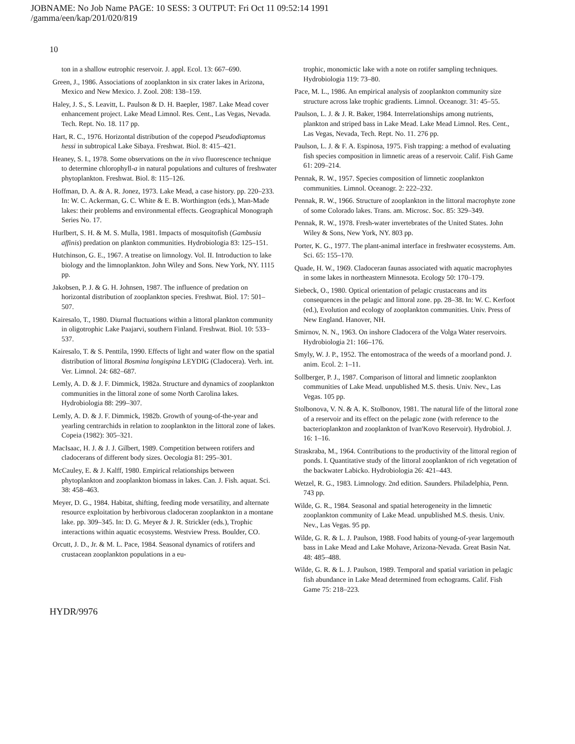JOBNAME: No Job Name PAGE: 10 SESS: 3 OUTPUT: Fri Oct 11 09:52:14 1991
/gamma/een/kap/201/020/819
10
ton in a shallow eutrophic reservoir. J. appl. Ecol. 13: 667–690.
Green, J., 1986. Associations of zooplankton in six crater lakes in Arizona, Mexico and New Mexico. J. Zool. 208: 138–159.
Haley, J. S., S. Leavitt, L. Paulson & D. H. Baepler, 1987. Lake Mead cover enhancement project. Lake Mead Limnol. Res. Cent., Las Vegas, Nevada. Tech. Rept. No. 18. 117 pp.
Hart, R. C., 1976. Horizontal distribution of the copepod Pseudodiaptomus hessi in subtropical Lake Sibaya. Freshwat. Biol. 8: 415–421.
Heaney, S. I., 1978. Some observations on the in vivo fluorescence technique to determine chlorophyll-a in natural populations and cultures of freshwater phytoplankton. Freshwat. Biol. 8: 115–126.
Hoffman, D. A. & A. R. Jonez, 1973. Lake Mead, a case history. pp. 220–233. In: W. C. Ackerman, G. C. White & E. B. Worthington (eds.), Man-Made lakes: their problems and environmental effects. Geographical Monograph Series No. 17.
Hurlbert, S. H. & M. S. Mulla, 1981. Impacts of mosquitofish (Gambusia affinis) predation on plankton communities. Hydrobiologia 83: 125–151.
Hutchinson, G. E., 1967. A treatise on limnology. Vol. II. Introduction to lake biology and the limnoplankton. John Wiley and Sons. New York, NY. 1115 pp.
Jakobsen, P. J. & G. H. Johnsen, 1987. The influence of predation on horizontal distribution of zooplankton species. Freshwat. Biol. 17: 501–507.
Kairesalo, T., 1980. Diurnal fluctuations within a littoral plankton community in oligotrophic Lake Paajarvi, southern Finland. Freshwat. Biol. 10: 533–537.
Kairesalo, T. & S. Penttila, 1990. Effects of light and water flow on the spatial distribution of littoral Bosmina longispina LEYDIG (Cladocera). Verh. int. Ver. Limnol. 24: 682–687.
Lemly, A. D. & J. F. Dimmick, 1982a. Structure and dynamics of zooplankton communities in the littoral zone of some North Carolina lakes. Hydrobiologia 88: 299–307.
Lemly, A. D. & J. F. Dimmick, 1982b. Growth of young-of-the-year and yearling centrarchids in relation to zooplankton in the littoral zone of lakes. Copeia (1982): 305–321.
MacIsaac, H. J. & J. J. Gilbert, 1989. Competition between rotifers and cladocerans of different body sizes. Oecologia 81: 295–301.
McCauley, E. & J. Kalff, 1980. Empirical relationships between phytoplankton and zooplankton biomass in lakes. Can. J. Fish. aquat. Sci. 38: 458–463.
Meyer, D. G., 1984. Habitat, shifting, feeding mode versatility, and alternate resource exploitation by herbivorous cladoceran zooplankton in a montane lake. pp. 309–345. In: D. G. Meyer & J. R. Strickler (eds.), Trophic interactions within aquatic ecosystems. Westview Press. Boulder, CO.
Orcutt, J. D., Jr. & M. L. Pace, 1984. Seasonal dynamics of rotifers and crustacean zooplankton populations in a eu-
trophic, monomictic lake with a note on rotifer sampling techniques. Hydrobiologia 119: 73–80.
Pace, M. L., 1986. An empirical analysis of zooplankton community size structure across lake trophic gradients. Limnol. Oceanogr. 31: 45–55.
Paulson, L. J. & J. R. Baker, 1984. Interrelationships among nutrients, plankton and striped bass in Lake Mead. Lake Mead Limnol. Res. Cent., Las Vegas, Nevada, Tech. Rept. No. 11. 276 pp.
Paulson, L. J. & F. A. Espinosa, 1975. Fish trapping: a method of evaluating fish species composition in limnetic areas of a reservoir. Calif. Fish Game 61: 209–214.
Pennak, R. W., 1957. Species composition of limnetic zooplankton communities. Limnol. Oceanogr. 2: 222–232.
Pennak, R. W., 1966. Structure of zooplankton in the littoral macrophyte zone of some Colorado lakes. Trans. am. Microsc. Soc. 85: 329–349.
Pennak, R. W., 1978. Fresh-water invertebrates of the United States. John Wiley & Sons, New York, NY. 803 pp.
Porter, K. G., 1977. The plant-animal interface in freshwater ecosystems. Am. Sci. 65: 155–170.
Quade, H. W., 1969. Cladoceran faunas associated with aquatic macrophytes in some lakes in northeastern Minnesota. Ecology 50: 170–179.
Siebeck, O., 1980. Optical orientation of pelagic crustaceans and its consequences in the pelagic and littoral zone. pp. 28–38. In: W. C. Kerfoot (ed.), Evolution and ecology of zooplankton communities. Univ. Press of New England. Hanover, NH.
Smirnov, N. N., 1963. On inshore Cladocera of the Volga Water reservoirs. Hydrobiologia 21: 166–176.
Smyly, W. J. P., 1952. The entomostraca of the weeds of a moorland pond. J. anim. Ecol. 2: 1–11.
Sollberger, P. J., 1987. Comparison of littoral and limnetic zooplankton communities of Lake Mead. unpublished M.S. thesis. Univ. Nev., Las Vegas. 105 pp.
Stolbonova, V. N. & A. K. Stolbonov, 1981. The natural life of the littoral zone of a reservoir and its effect on the pelagic zone (with reference to the bacterioplankton and zooplankton of Ivan'Kovo Reservoir). Hydrobiol. J. 16: 1–16.
Straskraba, M., 1964. Contributions to the productivity of the littoral region of ponds. I. Quantitative study of the littoral zooplankton of rich vegetation of the backwater Labicko. Hydrobiologia 26: 421–443.
Wetzel, R. G., 1983. Limnology. 2nd edition. Saunders. Philadelphia, Penn. 743 pp.
Wilde, G. R., 1984. Seasonal and spatial heterogeneity in the limnetic zooplankton community of Lake Mead. unpublished M.S. thesis. Univ. Nev., Las Vegas. 95 pp.
Wilde, G. R. & L. J. Paulson, 1988. Food habits of young-of-year largemouth bass in Lake Mead and Lake Mohave, Arizona-Nevada. Great Basin Nat. 48: 485–488.
Wilde, G. R. & L. J. Paulson, 1989. Temporal and spatial variation in pelagic fish abundance in Lake Mead determined from echograms. Calif. Fish Game 75: 218–223.
HYDR/9976